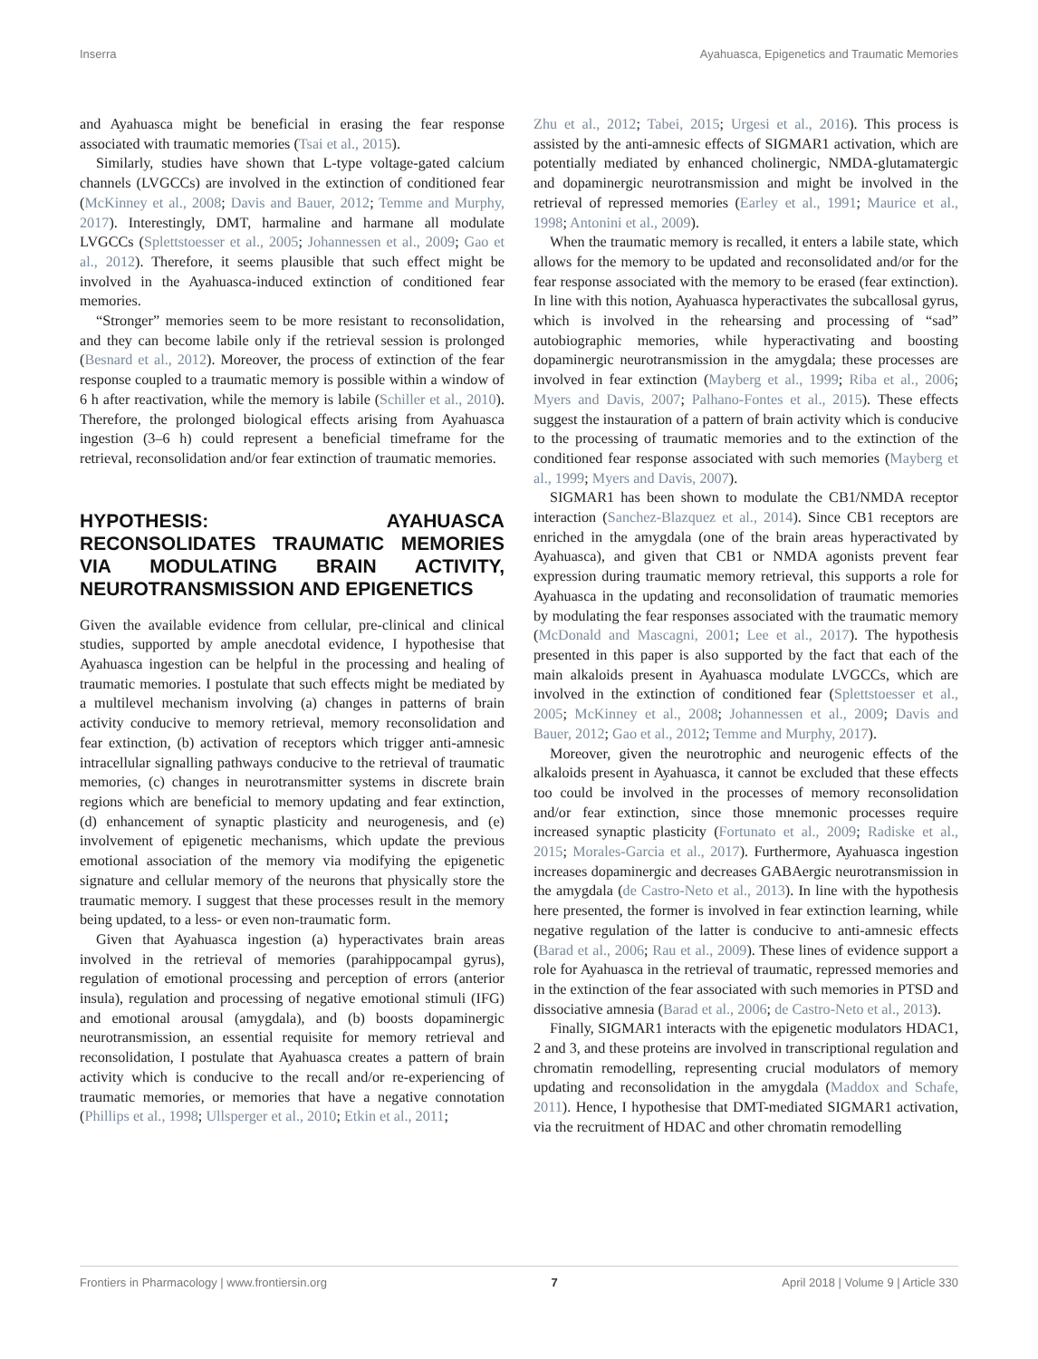Inserra Ayahuasca, Epigenetics and Traumatic Memories
and Ayahuasca might be beneficial in erasing the fear response associated with traumatic memories (Tsai et al., 2015).
Similarly, studies have shown that L-type voltage-gated calcium channels (LVGCCs) are involved in the extinction of conditioned fear (McKinney et al., 2008; Davis and Bauer, 2012; Temme and Murphy, 2017). Interestingly, DMT, harmaline and harmane all modulate LVGCCs (Splettstoesser et al., 2005; Johannessen et al., 2009; Gao et al., 2012). Therefore, it seems plausible that such effect might be involved in the Ayahuasca-induced extinction of conditioned fear memories.
“Stronger” memories seem to be more resistant to reconsolidation, and they can become labile only if the retrieval session is prolonged (Besnard et al., 2012). Moreover, the process of extinction of the fear response coupled to a traumatic memory is possible within a window of 6 h after reactivation, while the memory is labile (Schiller et al., 2010). Therefore, the prolonged biological effects arising from Ayahuasca ingestion (3–6 h) could represent a beneficial timeframe for the retrieval, reconsolidation and/or fear extinction of traumatic memories.
HYPOTHESIS: AYAHUASCA RECONSOLIDATES TRAUMATIC MEMORIES VIA MODULATING BRAIN ACTIVITY, NEUROTRANSMISSION AND EPIGENETICS
Given the available evidence from cellular, pre-clinical and clinical studies, supported by ample anecdotal evidence, I hypothesise that Ayahuasca ingestion can be helpful in the processing and healing of traumatic memories. I postulate that such effects might be mediated by a multilevel mechanism involving (a) changes in patterns of brain activity conducive to memory retrieval, memory reconsolidation and fear extinction, (b) activation of receptors which trigger anti-amnesic intracellular signalling pathways conducive to the retrieval of traumatic memories, (c) changes in neurotransmitter systems in discrete brain regions which are beneficial to memory updating and fear extinction, (d) enhancement of synaptic plasticity and neurogenesis, and (e) involvement of epigenetic mechanisms, which update the previous emotional association of the memory via modifying the epigenetic signature and cellular memory of the neurons that physically store the traumatic memory. I suggest that these processes result in the memory being updated, to a less- or even non-traumatic form.
Given that Ayahuasca ingestion (a) hyperactivates brain areas involved in the retrieval of memories (parahippocampal gyrus), regulation of emotional processing and perception of errors (anterior insula), regulation and processing of negative emotional stimuli (IFG) and emotional arousal (amygdala), and (b) boosts dopaminergic neurotransmission, an essential requisite for memory retrieval and reconsolidation, I postulate that Ayahuasca creates a pattern of brain activity which is conducive to the recall and/or re-experiencing of traumatic memories, or memories that have a negative connotation (Phillips et al., 1998; Ullsperger et al., 2010; Etkin et al., 2011;
Zhu et al., 2012; Tabei, 2015; Urgesi et al., 2016). This process is assisted by the anti-amnesic effects of SIGMAR1 activation, which are potentially mediated by enhanced cholinergic, NMDA-glutamatergic and dopaminergic neurotransmission and might be involved in the retrieval of repressed memories (Earley et al., 1991; Maurice et al., 1998; Antonini et al., 2009).
When the traumatic memory is recalled, it enters a labile state, which allows for the memory to be updated and reconsolidated and/or for the fear response associated with the memory to be erased (fear extinction). In line with this notion, Ayahuasca hyperactivates the subcallosal gyrus, which is involved in the rehearsing and processing of “sad” autobiographic memories, while hyperactivating and boosting dopaminergic neurotransmission in the amygdala; these processes are involved in fear extinction (Mayberg et al., 1999; Riba et al., 2006; Myers and Davis, 2007; Palhano-Fontes et al., 2015). These effects suggest the instauration of a pattern of brain activity which is conducive to the processing of traumatic memories and to the extinction of the conditioned fear response associated with such memories (Mayberg et al., 1999; Myers and Davis, 2007).
SIGMAR1 has been shown to modulate the CB1/NMDA receptor interaction (Sanchez-Blazquez et al., 2014). Since CB1 receptors are enriched in the amygdala (one of the brain areas hyperactivated by Ayahuasca), and given that CB1 or NMDA agonists prevent fear expression during traumatic memory retrieval, this supports a role for Ayahuasca in the updating and reconsolidation of traumatic memories by modulating the fear responses associated with the traumatic memory (McDonald and Mascagni, 2001; Lee et al., 2017). The hypothesis presented in this paper is also supported by the fact that each of the main alkaloids present in Ayahuasca modulate LVGCCs, which are involved in the extinction of conditioned fear (Splettstoesser et al., 2005; McKinney et al., 2008; Johannessen et al., 2009; Davis and Bauer, 2012; Gao et al., 2012; Temme and Murphy, 2017).
Moreover, given the neurotrophic and neurogenic effects of the alkaloids present in Ayahuasca, it cannot be excluded that these effects too could be involved in the processes of memory reconsolidation and/or fear extinction, since those mnemonic processes require increased synaptic plasticity (Fortunato et al., 2009; Radiske et al., 2015; Morales-Garcia et al., 2017). Furthermore, Ayahuasca ingestion increases dopaminergic and decreases GABAergic neurotransmission in the amygdala (de Castro-Neto et al., 2013). In line with the hypothesis here presented, the former is involved in fear extinction learning, while negative regulation of the latter is conducive to anti-amnesic effects (Barad et al., 2006; Rau et al., 2009). These lines of evidence support a role for Ayahuasca in the retrieval of traumatic, repressed memories and in the extinction of the fear associated with such memories in PTSD and dissociative amnesia (Barad et al., 2006; de Castro-Neto et al., 2013).
Finally, SIGMAR1 interacts with the epigenetic modulators HDAC1, 2 and 3, and these proteins are involved in transcriptional regulation and chromatin remodelling, representing crucial modulators of memory updating and reconsolidation in the amygdala (Maddox and Schafe, 2011). Hence, I hypothesise that DMT-mediated SIGMAR1 activation, via the recruitment of HDAC and other chromatin remodelling
Frontiers in Pharmacology | www.frontiersin.org 7 April 2018 | Volume 9 | Article 330